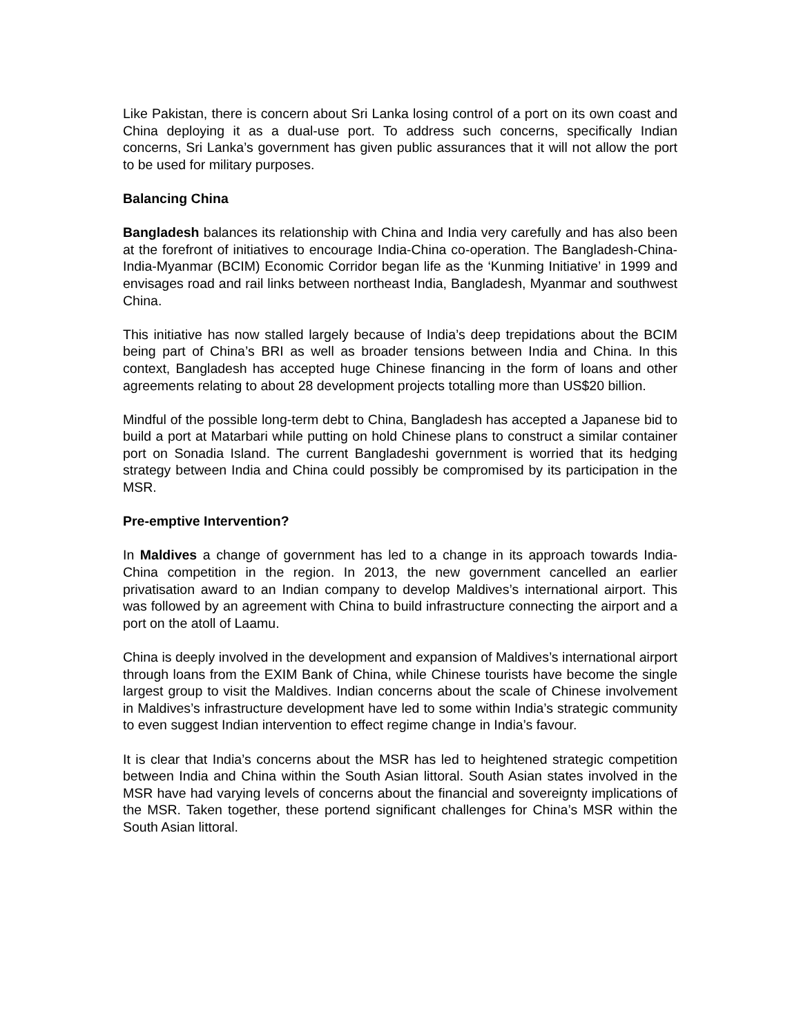Like Pakistan, there is concern about Sri Lanka losing control of a port on its own coast and China deploying it as a dual-use port. To address such concerns, specifically Indian concerns, Sri Lanka’s government has given public assurances that it will not allow the port to be used for military purposes.
Balancing China
Bangladesh balances its relationship with China and India very carefully and has also been at the forefront of initiatives to encourage India-China co-operation. The Bangladesh-China-India-Myanmar (BCIM) Economic Corridor began life as the ‘Kunming Initiative’ in 1999 and envisages road and rail links between northeast India, Bangladesh, Myanmar and southwest China.
This initiative has now stalled largely because of India’s deep trepidations about the BCIM being part of China’s BRI as well as broader tensions between India and China. In this context, Bangladesh has accepted huge Chinese financing in the form of loans and other agreements relating to about 28 development projects totalling more than US$20 billion.
Mindful of the possible long-term debt to China, Bangladesh has accepted a Japanese bid to build a port at Matarbari while putting on hold Chinese plans to construct a similar container port on Sonadia Island. The current Bangladeshi government is worried that its hedging strategy between India and China could possibly be compromised by its participation in the MSR.
Pre-emptive Intervention?
In Maldives a change of government has led to a change in its approach towards India-China competition in the region. In 2013, the new government cancelled an earlier privatisation award to an Indian company to develop Maldives’s international airport. This was followed by an agreement with China to build infrastructure connecting the airport and a port on the atoll of Laamu.
China is deeply involved in the development and expansion of Maldives’s international airport through loans from the EXIM Bank of China, while Chinese tourists have become the single largest group to visit the Maldives. Indian concerns about the scale of Chinese involvement in Maldives’s infrastructure development have led to some within India’s strategic community to even suggest Indian intervention to effect regime change in India’s favour.
It is clear that India’s concerns about the MSR has led to heightened strategic competition between India and China within the South Asian littoral. South Asian states involved in the MSR have had varying levels of concerns about the financial and sovereignty implications of the MSR. Taken together, these portend significant challenges for China’s MSR within the South Asian littoral.